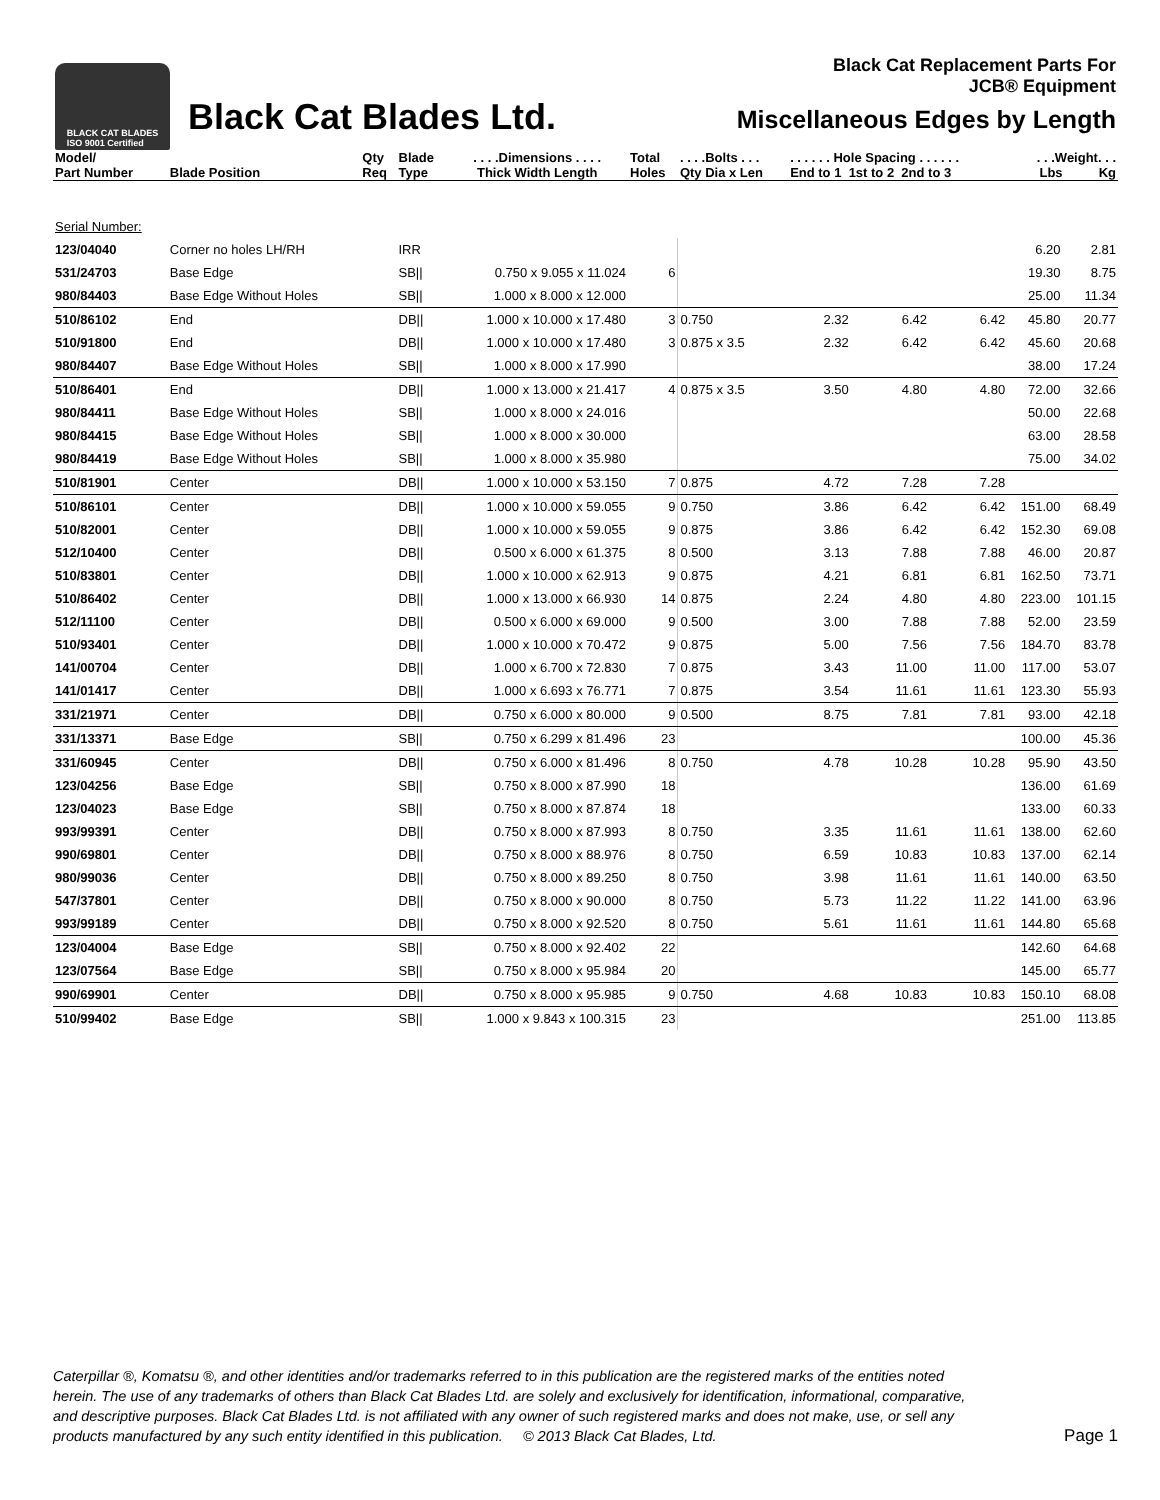BLACK CAT BLADES
ISO 9001 Certified
Black Cat Blades Ltd.
Black Cat Replacement Parts For
JCB® Equipment
Miscellaneous Edges by Length
| Model/ Part Number | Blade Position | Qty Req | Blade Type | . . . .Dimensions . . . . Thick Width Length | Total Holes | . . . .Bolts . . . Qty Dia x Len | . . . . . . Hole Spacing . . . . . . End to 1 1st to 2 2nd to 3 | | | . . .Weight. . . Lbs Kg | |
| --- | --- | --- | --- | --- | --- | --- | --- | --- | --- | --- | --- |
| Serial Number: | | | | | | | | | | | |
| 123/04040 | Corner no holes LH/RH | | IRR | | | | | | | 6.20 | 2.81 |
| 531/24703 | Base Edge | | SB// | 0.750 x 9.055 x 11.024 | 6 | | | | | 19.30 | 8.75 |
| 980/84403 | Base Edge Without Holes | | SB// | 1.000 x 8.000 x 12.000 | | | | | | 25.00 | 11.34 |
| 510/86102 | End | | DB// | 1.000 x 10.000 x 17.480 | 3 | 0.750 | 2.32 | 6.42 | 6.42 | 45.80 | 20.77 |
| 510/91800 | End | | DB// | 1.000 x 10.000 x 17.480 | 3 | 0.875 x 3.5 | 2.32 | 6.42 | 6.42 | 45.60 | 20.68 |
| 980/84407 | Base Edge Without Holes | | SB// | 1.000 x 8.000 x 17.990 | | | | | | 38.00 | 17.24 |
| 510/86401 | End | | DB// | 1.000 x 13.000 x 21.417 | 4 | 0.875 x 3.5 | 3.50 | 4.80 | 4.80 | 72.00 | 32.66 |
| 980/84411 | Base Edge Without Holes | | SB// | 1.000 x 8.000 x 24.016 | | | | | | 50.00 | 22.68 |
| 980/84415 | Base Edge Without Holes | | SB// | 1.000 x 8.000 x 30.000 | | | | | | 63.00 | 28.58 |
| 980/84419 | Base Edge Without Holes | | SB// | 1.000 x 8.000 x 35.980 | | | | | | 75.00 | 34.02 |
| 510/81901 | Center | | DB// | 1.000 x 10.000 x 53.150 | 7 | 0.875 | 4.72 | 7.28 | 7.28 | | |
| 510/86101 | Center | | DB// | 1.000 x 10.000 x 59.055 | 9 | 0.750 | 3.86 | 6.42 | 6.42 | 151.00 | 68.49 |
| 510/82001 | Center | | DB// | 1.000 x 10.000 x 59.055 | 9 | 0.875 | 3.86 | 6.42 | 6.42 | 152.30 | 69.08 |
| 512/10400 | Center | | DB// | 0.500 x 6.000 x 61.375 | 8 | 0.500 | 3.13 | 7.88 | 7.88 | 46.00 | 20.87 |
| 510/83801 | Center | | DB// | 1.000 x 10.000 x 62.913 | 9 | 0.875 | 4.21 | 6.81 | 6.81 | 162.50 | 73.71 |
| 510/86402 | Center | | DB// | 1.000 x 13.000 x 66.930 | 14 | 0.875 | 2.24 | 4.80 | 4.80 | 223.00 | 101.15 |
| 512/11100 | Center | | DB// | 0.500 x 6.000 x 69.000 | 9 | 0.500 | 3.00 | 7.88 | 7.88 | 52.00 | 23.59 |
| 510/93401 | Center | | DB// | 1.000 x 10.000 x 70.472 | 9 | 0.875 | 5.00 | 7.56 | 7.56 | 184.70 | 83.78 |
| 141/00704 | Center | | DB// | 1.000 x 6.700 x 72.830 | 7 | 0.875 | 3.43 | 11.00 | 11.00 | 117.00 | 53.07 |
| 141/01417 | Center | | DB// | 1.000 x 6.693 x 76.771 | 7 | 0.875 | 3.54 | 11.61 | 11.61 | 123.30 | 55.93 |
| 331/21971 | Center | | DB// | 0.750 x 6.000 x 80.000 | 9 | 0.500 | 8.75 | 7.81 | 7.81 | 93.00 | 42.18 |
| 331/13371 | Base Edge | | SB// | 0.750 x 6.299 x 81.496 | 23 | | | | | 100.00 | 45.36 |
| 331/60945 | Center | | DB// | 0.750 x 6.000 x 81.496 | 8 | 0.750 | 4.78 | 10.28 | 10.28 | 95.90 | 43.50 |
| 123/04256 | Base Edge | | SB// | 0.750 x 8.000 x 87.990 | 18 | | | | | 136.00 | 61.69 |
| 123/04023 | Base Edge | | SB// | 0.750 x 8.000 x 87.874 | 18 | | | | | 133.00 | 60.33 |
| 993/99391 | Center | | DB// | 0.750 x 8.000 x 87.993 | 8 | 0.750 | 3.35 | 11.61 | 11.61 | 138.00 | 62.60 |
| 990/69801 | Center | | DB// | 0.750 x 8.000 x 88.976 | 8 | 0.750 | 6.59 | 10.83 | 10.83 | 137.00 | 62.14 |
| 980/99036 | Center | | DB// | 0.750 x 8.000 x 89.250 | 8 | 0.750 | 3.98 | 11.61 | 11.61 | 140.00 | 63.50 |
| 547/37801 | Center | | DB// | 0.750 x 8.000 x 90.000 | 8 | 0.750 | 5.73 | 11.22 | 11.22 | 141.00 | 63.96 |
| 993/99189 | Center | | DB// | 0.750 x 8.000 x 92.520 | 8 | 0.750 | 5.61 | 11.61 | 11.61 | 144.80 | 65.68 |
| 123/04004 | Base Edge | | SB// | 0.750 x 8.000 x 92.402 | 22 | | | | | 142.60 | 64.68 |
| 123/07564 | Base Edge | | SB// | 0.750 x 8.000 x 95.984 | 20 | | | | | 145.00 | 65.77 |
| 990/69901 | Center | | DB// | 0.750 x 8.000 x 95.985 | 9 | 0.750 | 4.68 | 10.83 | 10.83 | 150.10 | 68.08 |
| 510/99402 | Base Edge | | SB// | 1.000 x 9.843 x 100.315 | 23 | | | | | 251.00 | 113.85 |
Caterpillar ®, Komatsu ®, and other identities and/or trademarks referred to in this publication are the registered marks of the entities noted herein. The use of any trademarks of others than Black Cat Blades Ltd. are solely and exclusively for identification, informational, comparative, and descriptive purposes. Black Cat Blades Ltd. is not affiliated with any owner of such registered marks and does not make, use, or sell any products manufactured by any such entity identified in this publication. © 2013 Black Cat Blades, Ltd.
Page 1